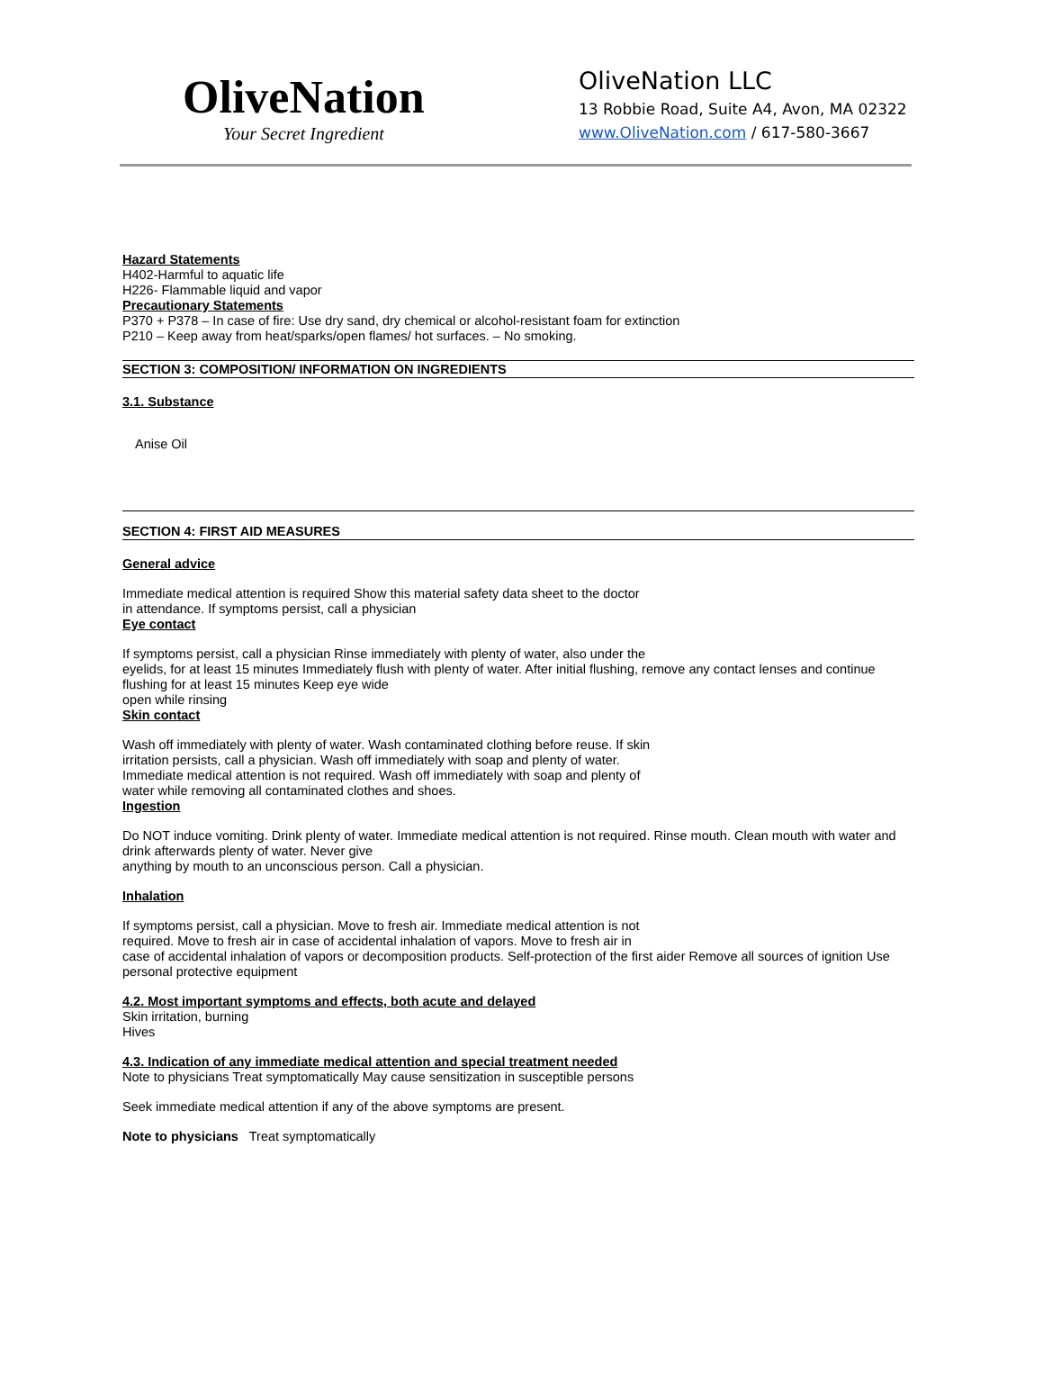OliveNation
Your Secret Ingredient
OliveNation LLC
13 Robbie Road, Suite A4, Avon, MA 02322
www.OliveNation.com / 617-580-3667
Hazard Statements
H402-Harmful to aquatic life
H226- Flammable liquid and vapor
Precautionary Statements
P370 + P378 – In case of fire: Use dry sand, dry chemical or alcohol-resistant foam for extinction
P210 – Keep away from heat/sparks/open flames/ hot surfaces. – No smoking.
SECTION 3: COMPOSITION/ INFORMATION ON INGREDIENTS
3.1. Substance
Anise Oil
SECTION 4: FIRST AID MEASURES
General advice
Immediate medical attention is required Show this material safety data sheet to the doctor
in attendance. If symptoms persist, call a physician
Eye contact
If symptoms persist, call a physician Rinse immediately with plenty of water, also under the
eyelids, for at least 15 minutes Immediately flush with plenty of water. After initial flushing, remove any contact lenses and continue flushing for at least 15 minutes Keep eye wide
open while rinsing
Skin contact
Wash off immediately with plenty of water. Wash contaminated clothing before reuse. If skin
irritation persists, call a physician. Wash off immediately with soap and plenty of water.
Immediate medical attention is not required. Wash off immediately with soap and plenty of
water while removing all contaminated clothes and shoes.
Ingestion
Do NOT induce vomiting. Drink plenty of water. Immediate medical attention is not required. Rinse mouth. Clean mouth with water and drink afterwards plenty of water. Never give
anything by mouth to an unconscious person. Call a physician.
Inhalation
If symptoms persist, call a physician. Move to fresh air. Immediate medical attention is not
required. Move to fresh air in case of accidental inhalation of vapors. Move to fresh air in
case of accidental inhalation of vapors or decomposition products. Self-protection of the first aider Remove all sources of ignition Use personal protective equipment
4.2. Most important symptoms and effects, both acute and delayed
Skin irritation, burning
Hives
4.3. Indication of any immediate medical attention and special treatment needed
Note to physicians Treat symptomatically May cause sensitization in susceptible persons
Seek immediate medical attention if any of the above symptoms are present.
Note to physicians Treat symptomatically